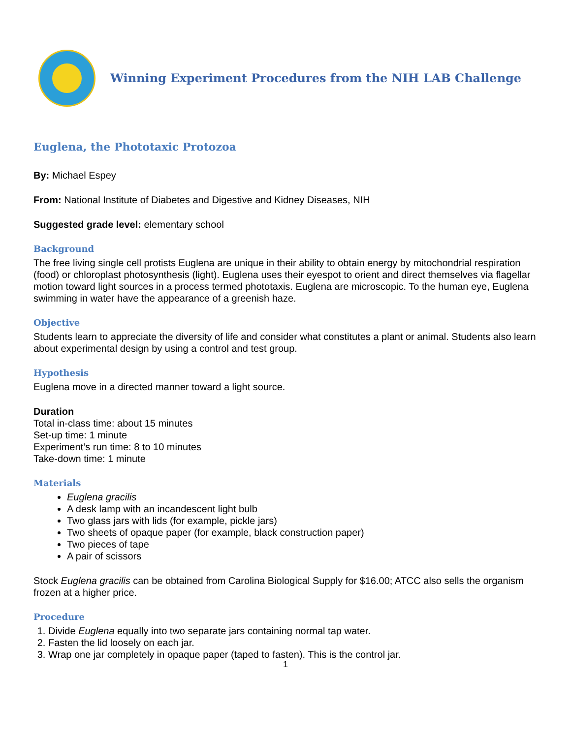Winning Experiment Procedures from the NIH LAB Challenge
Euglena, the Phototaxic Protozoa
By: Michael Espey
From: National Institute of Diabetes and Digestive and Kidney Diseases, NIH
Suggested grade level: elementary school
Background
The free living single cell protists Euglena are unique in their ability to obtain energy by mitochondrial respiration (food) or chloroplast photosynthesis (light). Euglena uses their eyespot to orient and direct themselves via flagellar motion toward light sources in a process termed phototaxis. Euglena are microscopic. To the human eye, Euglena swimming in water have the appearance of a greenish haze.
Objective
Students learn to appreciate the diversity of life and consider what constitutes a plant or animal. Students also learn about experimental design by using a control and test group.
Hypothesis
Euglena move in a directed manner toward a light source.
Duration
Total in-class time: about 15 minutes
Set-up time: 1 minute
Experiment’s run time: 8 to 10 minutes
Take-down time: 1 minute
Materials
Euglena gracilis
A desk lamp with an incandescent light bulb
Two glass jars with lids (for example, pickle jars)
Two sheets of opaque paper (for example, black construction paper)
Two pieces of tape
A pair of scissors
Stock Euglena gracilis can be obtained from Carolina Biological Supply for $16.00; ATCC also sells the organism frozen at a higher price.
Procedure
1. Divide Euglena equally into two separate jars containing normal tap water.
2. Fasten the lid loosely on each jar.
3. Wrap one jar completely in opaque paper (taped to fasten). This is the control jar.
1